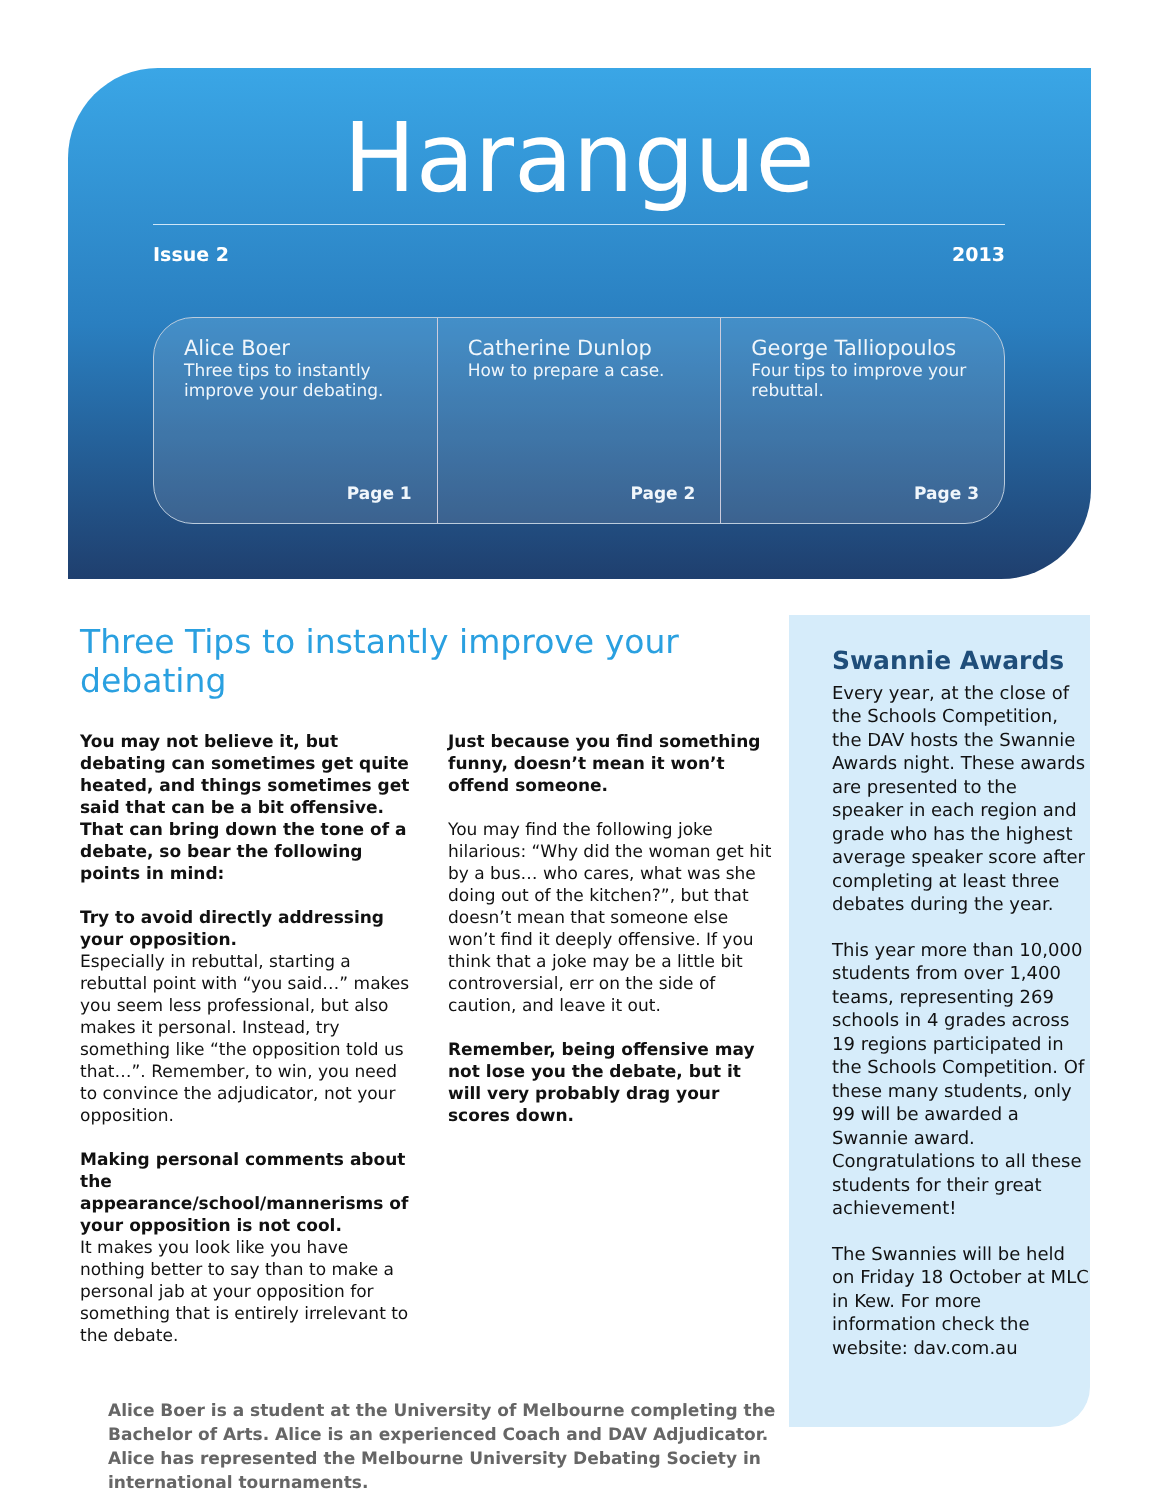Harangue
Issue 2 2013
Alice Boer
Three tips to instantly improve your debating.
Page 1
Catherine Dunlop
How to prepare a case.
Page 2
George Talliopoulos
Four tips to improve your rebuttal.
Page 3
Three Tips to instantly improve your debating
You may not believe it, but debating can sometimes get quite heated, and things sometimes get said that can be a bit offensive. That can bring down the tone of a debate, so bear the following points in mind:
Try to avoid directly addressing your opposition.
Especially in rebuttal, starting a rebuttal point with “you said…” makes you seem less professional, but also makes it personal. Instead, try something like “the opposition told us that…”. Remember, to win, you need to convince the adjudicator, not your opposition.
Making personal comments about the appearance/school/mannerisms of your opposition is not cool.
It makes you look like you have nothing better to say than to make a personal jab at your opposition for something that is entirely irrelevant to the debate.
Just because you find something funny, doesn’t mean it won’t offend someone.
You may find the following joke hilarious: “Why did the woman get hit by a bus… who cares, what was she doing out of the kitchen?”, but that doesn’t mean that someone else won’t find it deeply offensive. If you think that a joke may be a little bit controversial, err on the side of caution, and leave it out.
Remember, being offensive may not lose you the debate, but it will very probably drag your scores down.
Alice Boer is a student at the University of Melbourne completing the Bachelor of Arts. Alice is an experienced Coach and DAV Adjudicator. Alice has represented the Melbourne University Debating Society in international tournaments.
Swannie Awards
Every year, at the close of the Schools Competition, the DAV hosts the Swannie Awards night. These awards are presented to the speaker in each region and grade who has the highest average speaker score after completing at least three debates during the year.
This year more than 10,000 students from over 1,400 teams, representing 269 schools in 4 grades across 19 regions participated in the Schools Competition. Of these many students, only 99 will be awarded a Swannie award. Congratulations to all these students for their great achievement!
The Swannies will be held on Friday 18 October at MLC in Kew. For more information check the website: dav.com.au